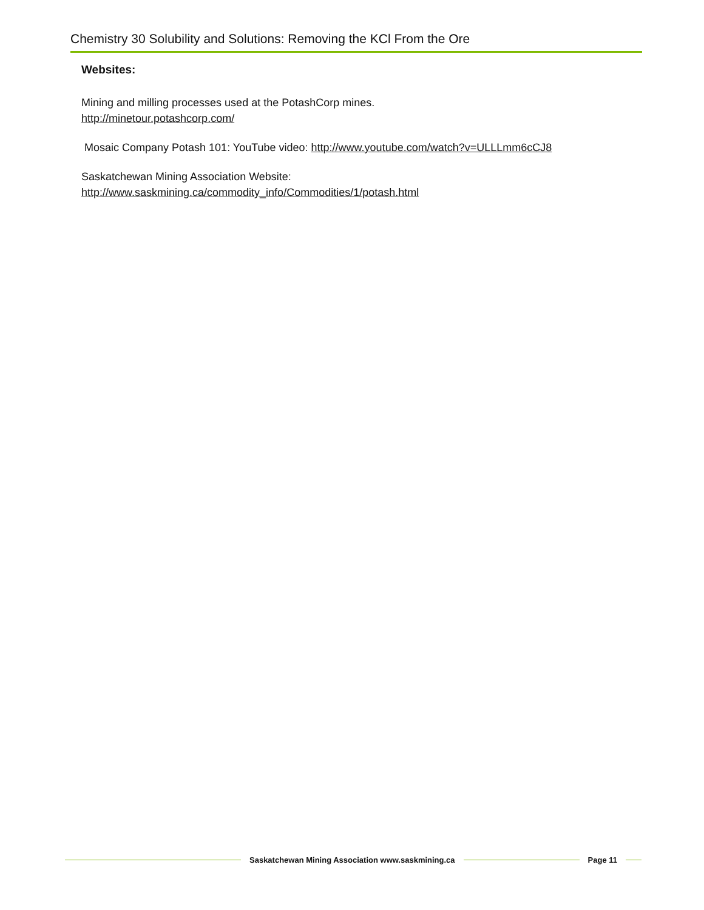Chemistry 30 Solubility and Solutions: Removing the KCl From the Ore
Websites:
Mining and milling processes used at the PotashCorp mines.
http://minetour.potashcorp.com/
Mosaic Company Potash 101: YouTube video: http://www.youtube.com/watch?v=ULLLmm6cCJ8
Saskatchewan Mining Association Website:
http://www.saskmining.ca/commodity_info/Commodities/1/potash.html
Saskatchewan Mining Association www.saskmining.ca
Page 11